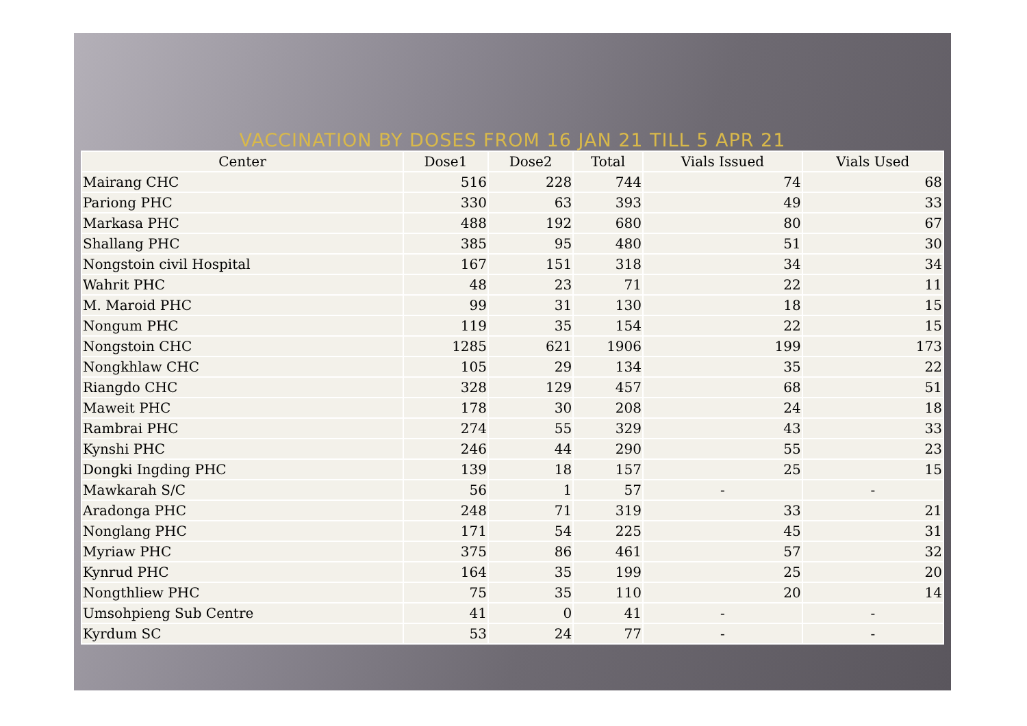VACCINATION BY DOSES FROM 16 JAN 21 TILL 5 APR 21
| Center | Dose1 | Dose2 | Total | Vials Issued | Vials Used |
| --- | --- | --- | --- | --- | --- |
| Mairang CHC | 516 | 228 | 744 | 74 | 68 |
| Pariong PHC | 330 | 63 | 393 | 49 | 33 |
| Markasa PHC | 488 | 192 | 680 | 80 | 67 |
| Shallang PHC | 385 | 95 | 480 | 51 | 30 |
| Nongstoin civil Hospital | 167 | 151 | 318 | 34 | 34 |
| Wahrit PHC | 48 | 23 | 71 | 22 | 11 |
| M. Maroid PHC | 99 | 31 | 130 | 18 | 15 |
| Nongum PHC | 119 | 35 | 154 | 22 | 15 |
| Nongstoin CHC | 1285 | 621 | 1906 | 199 | 173 |
| Nongkhlaw CHC | 105 | 29 | 134 | 35 | 22 |
| Riangdo CHC | 328 | 129 | 457 | 68 | 51 |
| Maweit PHC | 178 | 30 | 208 | 24 | 18 |
| Rambrai PHC | 274 | 55 | 329 | 43 | 33 |
| Kynshi PHC | 246 | 44 | 290 | 55 | 23 |
| Dongki Ingding PHC | 139 | 18 | 157 | 25 | 15 |
| Mawkarah S/C | 56 | 1 | 57 | - | - |
| Aradonga PHC | 248 | 71 | 319 | 33 | 21 |
| Nonglang PHC | 171 | 54 | 225 | 45 | 31 |
| Myriaw PHC | 375 | 86 | 461 | 57 | 32 |
| Kynrud PHC | 164 | 35 | 199 | 25 | 20 |
| Nongthliew PHC | 75 | 35 | 110 | 20 | 14 |
| Umsohpieng Sub Centre | 41 | 0 | 41 | - | - |
| Kyrdum SC | 53 | 24 | 77 | - | - |